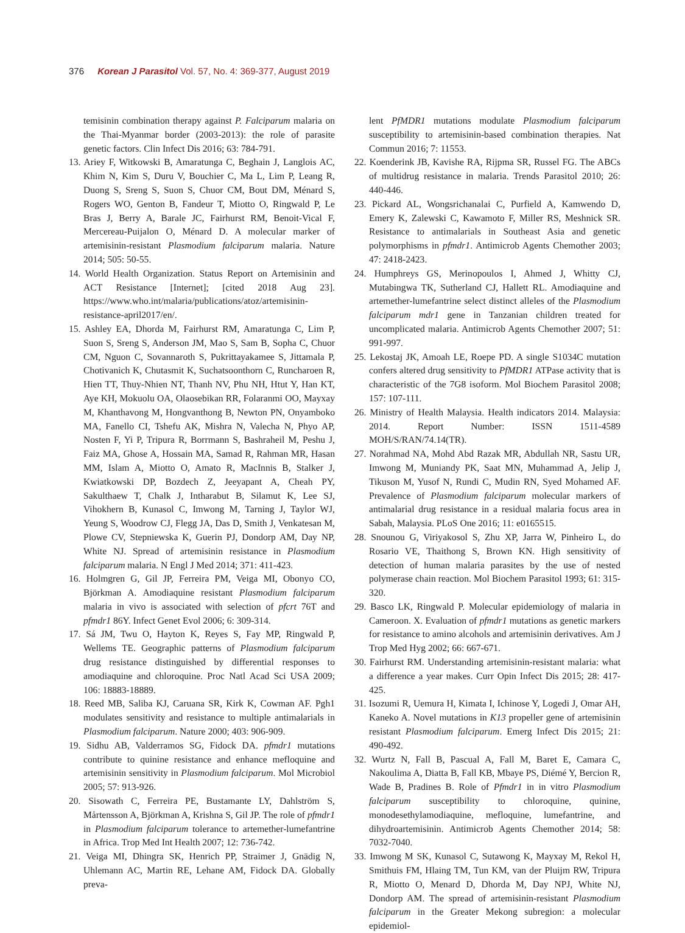376 Korean J Parasitol Vol. 57, No. 4: 369-377, August 2019
temisinin combination therapy against P. Falciparum malaria on the Thai-Myanmar border (2003-2013): the role of parasite genetic factors. Clin Infect Dis 2016; 63: 784-791.
13. Ariey F, Witkowski B, Amaratunga C, Beghain J, Langlois AC, Khim N, Kim S, Duru V, Bouchier C, Ma L, Lim P, Leang R, Duong S, Sreng S, Suon S, Chuor CM, Bout DM, Ménard S, Rogers WO, Genton B, Fandeur T, Miotto O, Ringwald P, Le Bras J, Berry A, Barale JC, Fairhurst RM, Benoit-Vical F, Mercereau-Puijalon O, Ménard D. A molecular marker of artemisinin-resistant Plasmodium falciparum malaria. Nature 2014; 505: 50-55.
14. World Health Organization. Status Report on Artemisinin and ACT Resistance [Internet]; [cited 2018 Aug 23]. https://www.who.int/malaria/publications/atoz/artemisinin-resistance-april2017/en/.
15. Ashley EA, Dhorda M, Fairhurst RM, Amaratunga C, Lim P, Suon S, Sreng S, Anderson JM, Mao S, Sam B, Sopha C, Chuor CM, Nguon C, Sovannaroth S, Pukrittayakamee S, Jittamala P, Chotivanich K, Chutasmit K, Suchatsoonthorn C, Runcharoen R, Hien TT, Thuy-Nhien NT, Thanh NV, Phu NH, Htut Y, Han KT, Aye KH, Mokuolu OA, Olaosebikan RR, Folaranmi OO, Mayxay M, Khanthavong M, Hongvanthong B, Newton PN, Onyamboko MA, Fanello CI, Tshefu AK, Mishra N, Valecha N, Phyo AP, Nosten F, Yi P, Tripura R, Borrmann S, Bashraheil M, Peshu J, Faiz MA, Ghose A, Hossain MA, Samad R, Rahman MR, Hasan MM, Islam A, Miotto O, Amato R, MacInnis B, Stalker J, Kwiatkowski DP, Bozdech Z, Jeeyapant A, Cheah PY, Sakulthaew T, Chalk J, Intharabut B, Silamut K, Lee SJ, Vihokhern B, Kunasol C, Imwong M, Tarning J, Taylor WJ, Yeung S, Woodrow CJ, Flegg JA, Das D, Smith J, Venkatesan M, Plowe CV, Stepniewska K, Guerin PJ, Dondorp AM, Day NP, White NJ. Spread of artemisinin resistance in Plasmodium falciparum malaria. N Engl J Med 2014; 371: 411-423.
16. Holmgren G, Gil JP, Ferreira PM, Veiga MI, Obonyo CO, Björkman A. Amodiaquine resistant Plasmodium falciparum malaria in vivo is associated with selection of pfcrt 76T and pfmdr1 86Y. Infect Genet Evol 2006; 6: 309-314.
17. Sá JM, Twu O, Hayton K, Reyes S, Fay MP, Ringwald P, Wellems TE. Geographic patterns of Plasmodium falciparum drug resistance distinguished by differential responses to amodiaquine and chloroquine. Proc Natl Acad Sci USA 2009; 106: 18883-18889.
18. Reed MB, Saliba KJ, Caruana SR, Kirk K, Cowman AF. Pgh1 modulates sensitivity and resistance to multiple antimalarials in Plasmodium falciparum. Nature 2000; 403: 906-909.
19. Sidhu AB, Valderramos SG, Fidock DA. pfmdr1 mutations contribute to quinine resistance and enhance mefloquine and artemisinin sensitivity in Plasmodium falciparum. Mol Microbiol 2005; 57: 913-926.
20. Sisowath C, Ferreira PE, Bustamante LY, Dahlström S, Mårtensson A, Björkman A, Krishna S, Gil JP. The role of pfmdr1 in Plasmodium falciparum tolerance to artemether-lumefantrine in Africa. Trop Med Int Health 2007; 12: 736-742.
21. Veiga MI, Dhingra SK, Henrich PP, Straimer J, Gnädig N, Uhlemann AC, Martin RE, Lehane AM, Fidock DA. Globally preva-
lent PfMDR1 mutations modulate Plasmodium falciparum susceptibility to artemisinin-based combination therapies. Nat Commun 2016; 7: 11553.
22. Koenderink JB, Kavishe RA, Rijpma SR, Russel FG. The ABCs of multidrug resistance in malaria. Trends Parasitol 2010; 26: 440-446.
23. Pickard AL, Wongsrichanalai C, Purfield A, Kamwendo D, Emery K, Zalewski C, Kawamoto F, Miller RS, Meshnick SR. Resistance to antimalarials in Southeast Asia and genetic polymorphisms in pfmdr1. Antimicrob Agents Chemother 2003; 47: 2418-2423.
24. Humphreys GS, Merinopoulos I, Ahmed J, Whitty CJ, Mutabingwa TK, Sutherland CJ, Hallett RL. Amodiaquine and artemether-lumefantrine select distinct alleles of the Plasmodium falciparum mdr1 gene in Tanzanian children treated for uncomplicated malaria. Antimicrob Agents Chemother 2007; 51: 991-997.
25. Lekostaj JK, Amoah LE, Roepe PD. A single S1034C mutation confers altered drug sensitivity to PfMDR1 ATPase activity that is characteristic of the 7G8 isoform. Mol Biochem Parasitol 2008; 157: 107-111.
26. Ministry of Health Malaysia. Health indicators 2014. Malaysia: 2014. Report Number: ISSN 1511-4589 MOH/S/RAN/74.14(TR).
27. Norahmad NA, Mohd Abd Razak MR, Abdullah NR, Sastu UR, Imwong M, Muniandy PK, Saat MN, Muhammad A, Jelip J, Tikuson M, Yusof N, Rundi C, Mudin RN, Syed Mohamed AF. Prevalence of Plasmodium falciparum molecular markers of antimalarial drug resistance in a residual malaria focus area in Sabah, Malaysia. PLoS One 2016; 11: e0165515.
28. Snounou G, Viriyakosol S, Zhu XP, Jarra W, Pinheiro L, do Rosario VE, Thaithong S, Brown KN. High sensitivity of detection of human malaria parasites by the use of nested polymerase chain reaction. Mol Biochem Parasitol 1993; 61: 315-320.
29. Basco LK, Ringwald P. Molecular epidemiology of malaria in Cameroon. X. Evaluation of pfmdr1 mutations as genetic markers for resistance to amino alcohols and artemisinin derivatives. Am J Trop Med Hyg 2002; 66: 667-671.
30. Fairhurst RM. Understanding artemisinin-resistant malaria: what a difference a year makes. Curr Opin Infect Dis 2015; 28: 417-425.
31. Isozumi R, Uemura H, Kimata I, Ichinose Y, Logedi J, Omar AH, Kaneko A. Novel mutations in K13 propeller gene of artemisinin resistant Plasmodium falciparum. Emerg Infect Dis 2015; 21: 490-492.
32. Wurtz N, Fall B, Pascual A, Fall M, Baret E, Camara C, Nakoulima A, Diatta B, Fall KB, Mbaye PS, Diémé Y, Bercion R, Wade B, Pradines B. Role of Pfmdr1 in in vitro Plasmodium falciparum susceptibility to chloroquine, quinine, monodesethylamodiaquine, mefloquine, lumefantrine, and dihydroartemisinin. Antimicrob Agents Chemother 2014; 58: 7032-7040.
33. Imwong M SK, Kunasol C, Sutawong K, Mayxay M, Rekol H, Smithuis FM, Hlaing TM, Tun KM, van der Pluijm RW, Tripura R, Miotto O, Menard D, Dhorda M, Day NPJ, White NJ, Dondorp AM. The spread of artemisinin-resistant Plasmodium falciparum in the Greater Mekong subregion: a molecular epidemiol-